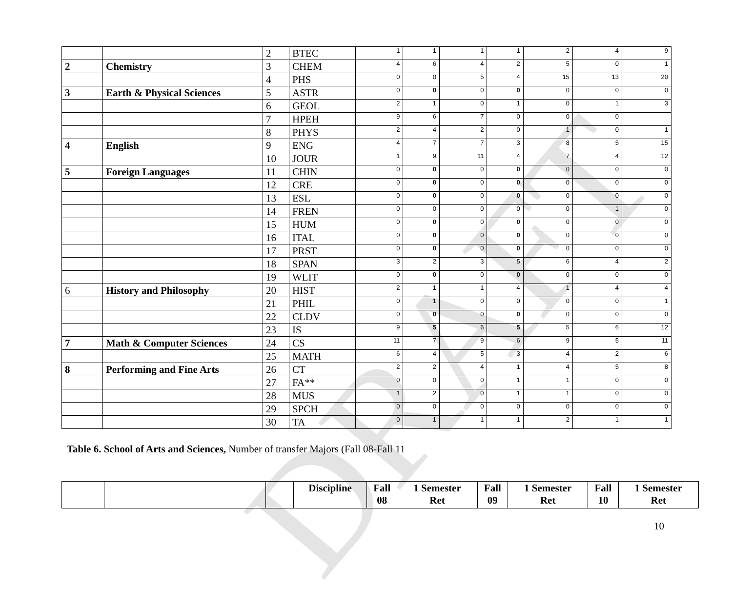DRAFT
| | | 2 | BTEC | 1 | 1 | 1 | 1 | 2 | 4 | 9 |
| 2 | Chemistry | 3 | CHEM | 4 | 6 | 4 | 2 | 5 | 0 | 1 |
| | | 4 | PHS | 0 | 0 | 5 | 4 | 15 | 13 | 20 |
| 3 | Earth & Physical Sciences | 5 | ASTR | 0 | 0 | 0 | 0 | 0 | 0 | 0 |
| | | 6 | GEOL | 2 | 1 | 0 | 1 | 0 | 1 | 3 |
| | | 7 | HPEH | 9 | 6 | 7 | 0 | 0 | 0 | |
| | | 8 | PHYS | 2 | 4 | 2 | 0 | 1 | 0 | 1 |
| 4 | English | 9 | ENG | 4 | 7 | 7 | 3 | 8 | 5 | 15 |
| | | 10 | JOUR | 1 | 9 | 11 | 4 | 7 | 4 | 12 |
| 5 | Foreign Languages | 11 | CHIN | 0 | 0 | 0 | 0 | 0 | 0 | 0 |
| | | 12 | CRE | 0 | 0 | 0 | 0 | 0 | 0 | 0 |
| | | 13 | ESL | 0 | 0 | 0 | 0 | 0 | 0 | 0 |
| | | 14 | FREN | 0 | 0 | 0 | 0 | 0 | 1 | 0 |
| | | 15 | HUM | 0 | 0 | 0 | 0 | 0 | 0 | 0 |
| | | 16 | ITAL | 0 | 0 | 0 | 0 | 0 | 0 | 0 |
| | | 17 | PRST | 0 | 0 | 0 | 0 | 0 | 0 | 0 |
| | | 18 | SPAN | 3 | 2 | 3 | 5 | 6 | 4 | 2 |
| | | 19 | WLIT | 0 | 0 | 0 | 0 | 0 | 0 | 0 |
| 6 | History and Philosophy | 20 | HIST | 2 | 1 | 1 | 4 | 1 | 4 | 4 |
| | | 21 | PHIL | 0 | 1 | 0 | 0 | 0 | 0 | 1 |
| | | 22 | CLDV | 0 | 0 | 0 | 0 | 0 | 0 | 0 |
| | | 23 | IS | 9 | 5 | 6 | 5 | 5 | 6 | 12 |
| 7 | Math & Computer Sciences | 24 | CS | 11 | 7 | 9 | 6 | 9 | 5 | 11 |
| | | 25 | MATH | 6 | 4 | 5 | 3 | 4 | 2 | 6 |
| 8 | Performing and Fine Arts | 26 | CT | 2 | 2 | 4 | 1 | 4 | 5 | 8 |
| | | 27 | FA** | 0 | 0 | 0 | 1 | 1 | 0 | 0 |
| | | 28 | MUS | 1 | 2 | 0 | 1 | 1 | 0 | 0 |
| | | 29 | SPCH | 0 | 0 | 0 | 0 | 0 | 0 | 0 |
| | | 30 | TA | 0 | 1 | 1 | 1 | 2 | 1 | 1 |
Table 6. School of Arts and Sciences, Number of transfer Majors (Fall 08-Fall 11
| | | | Discipline | Fall 08 | 1 Semester Ret | Fall 09 | 1 Semester Ret | Fall 10 | 1 Semester Ret |
10